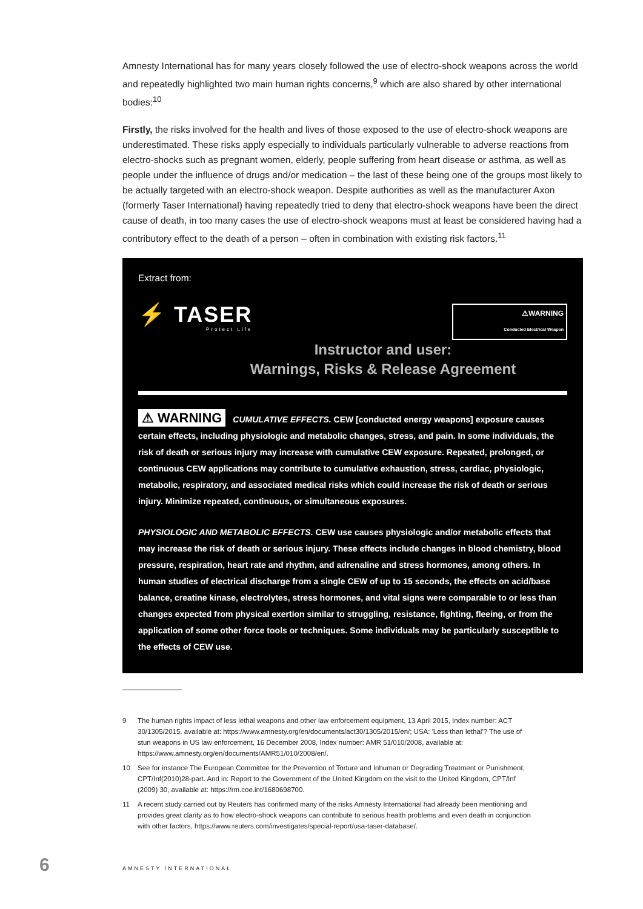Amnesty International has for many years closely followed the use of electro-shock weapons across the world and repeatedly highlighted two main human rights concerns,<sup>9</sup> which are also shared by other international bodies:<sup>10</sup>
Firstly, the risks involved for the health and lives of those exposed to the use of electro-shock weapons are underestimated. These risks apply especially to individuals particularly vulnerable to adverse reactions from electro-shocks such as pregnant women, elderly, people suffering from heart disease or asthma, as well as people under the influence of drugs and/or medication – the last of these being one of the groups most likely to be actually targeted with an electro-shock weapon. Despite authorities as well as the manufacturer Axon (formerly Taser International) having repeatedly tried to deny that electro-shock weapons have been the direct cause of death, in too many cases the use of electro-shock weapons must at least be considered having had a contributory effect to the death of a person – often in combination with existing risk factors.<sup>11</sup>
Extract from:
⚡ TASER
Protect Life
⚠WARNING
Conducted Electrical Weapon
Instructor and user:
Warnings, Risks & Release Agreement
⚠ WARNING CUMULATIVE EFFECTS. CEW [conducted energy weapons] exposure causes certain effects, including physiologic and metabolic changes, stress, and pain. In some individuals, the risk of death or serious injury may increase with cumulative CEW exposure. Repeated, prolonged, or continuous CEW applications may contribute to cumulative exhaustion, stress, cardiac, physiologic, metabolic, respiratory, and associated medical risks which could increase the risk of death or serious injury. Minimize repeated, continuous, or simultaneous exposures.
PHYSIOLOGIC AND METABOLIC EFFECTS. CEW use causes physiologic and/or metabolic effects that may increase the risk of death or serious injury. These effects include changes in blood chemistry, blood pressure, respiration, heart rate and rhythm, and adrenaline and stress hormones, among others. In human studies of electrical discharge from a single CEW of up to 15 seconds, the effects on acid/base balance, creatine kinase, electrolytes, stress hormones, and vital signs were comparable to or less than changes expected from physical exertion similar to struggling, resistance, fighting, fleeing, or from the application of some other force tools or techniques. Some individuals may be particularly susceptible to the effects of CEW use.
9 The human rights impact of less lethal weapons and other law enforcement equipment, 13 April 2015, Index number: ACT 30/1305/2015, available at: https://www.amnesty.org/en/documents/act30/1305/2015/en/; USA: 'Less than lethal'? The use of stun weapons in US law enforcement, 16 December 2008, Index number: AMR 51/010/2008, available at: https://www.amnesty.org/en/documents/AMR51/010/2008/en/.
10 See for instance The European Committee for the Prevention of Torture and Inhuman or Degrading Treatment or Punishment, CPT/Inf(2010)28-part. And in: Report to the Government of the United Kingdom on the visit to the United Kingdom, CPT/Inf (2009) 30, available at: https://rm.coe.int/1680698700.
11 A recent study carried out by Reuters has confirmed many of the risks Amnesty International had already been mentioning and provides great clarity as to how electro-shock weapons can contribute to serious health problems and even death in conjunction with other factors, https://www.reuters.com/investigates/special-report/usa-taser-database/.
6 AMNESTY INTERNATIONAL